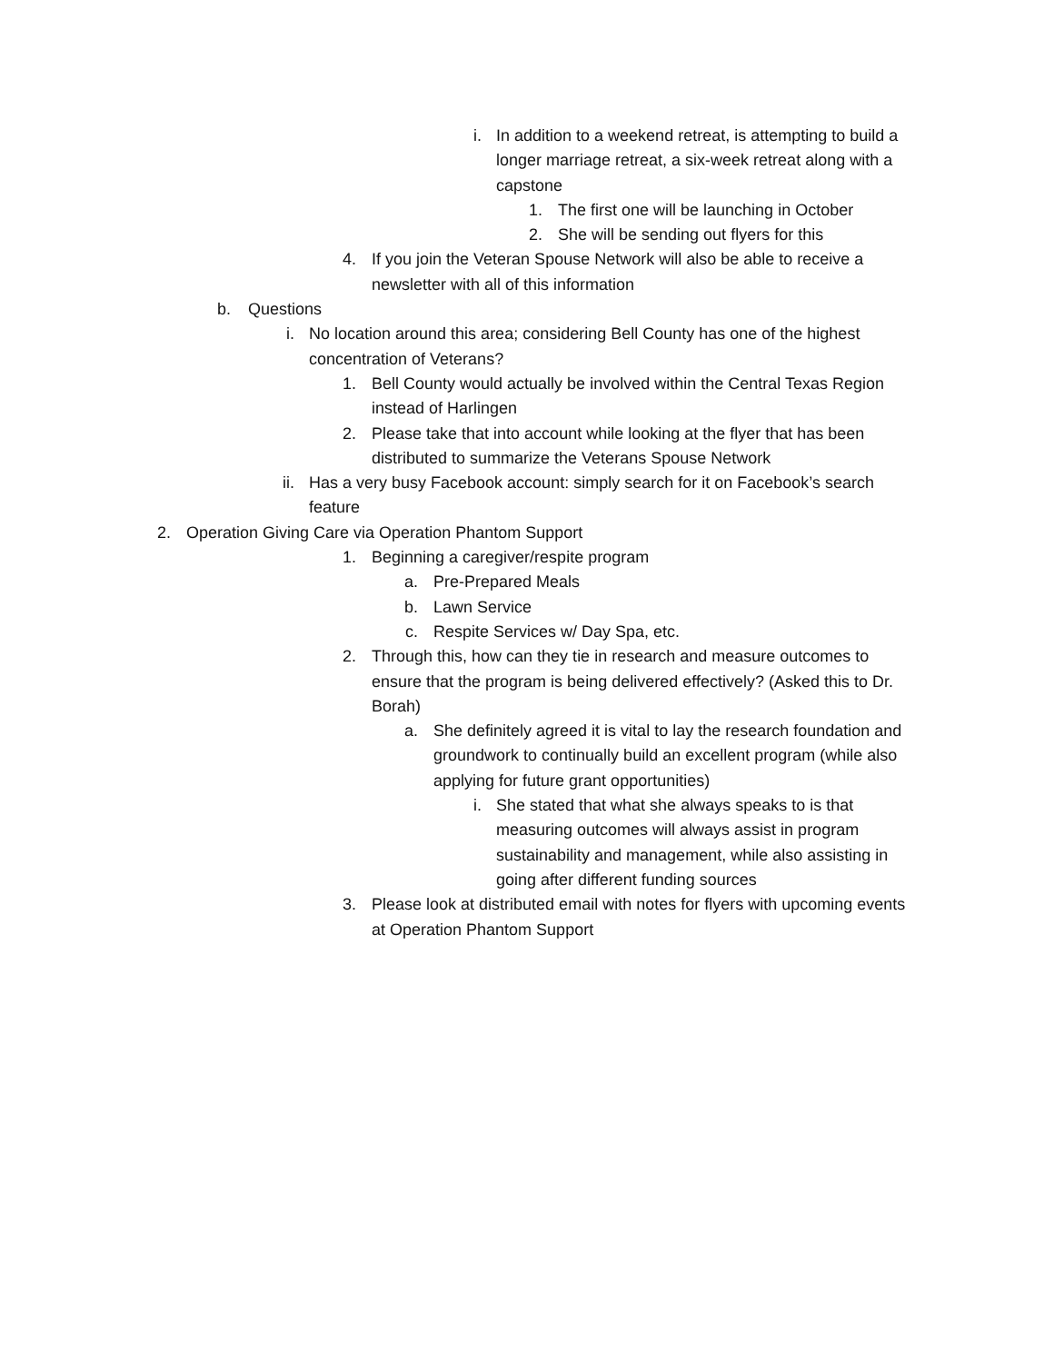i. In addition to a weekend retreat, is attempting to build a longer marriage retreat, a six-week retreat along with a capstone
1. The first one will be launching in October
2. She will be sending out flyers for this
4. If you join the Veteran Spouse Network will also be able to receive a newsletter with all of this information
b. Questions
i. No location around this area; considering Bell County has one of the highest concentration of Veterans?
1. Bell County would actually be involved within the Central Texas Region instead of Harlingen
2. Please take that into account while looking at the flyer that has been distributed to summarize the Veterans Spouse Network
ii. Has a very busy Facebook account: simply search for it on Facebook’s search feature
2. Operation Giving Care via Operation Phantom Support
1. Beginning a caregiver/respite program
a. Pre-Prepared Meals
b. Lawn Service
c. Respite Services w/ Day Spa, etc.
2. Through this, how can they tie in research and measure outcomes to ensure that the program is being delivered effectively? (Asked this to Dr. Borah)
a. She definitely agreed it is vital to lay the research foundation and groundwork to continually build an excellent program (while also applying for future grant opportunities)
i. She stated that what she always speaks to is that measuring outcomes will always assist in program sustainability and management, while also assisting in going after different funding sources
3. Please look at distributed email with notes for flyers with upcoming events at Operation Phantom Support